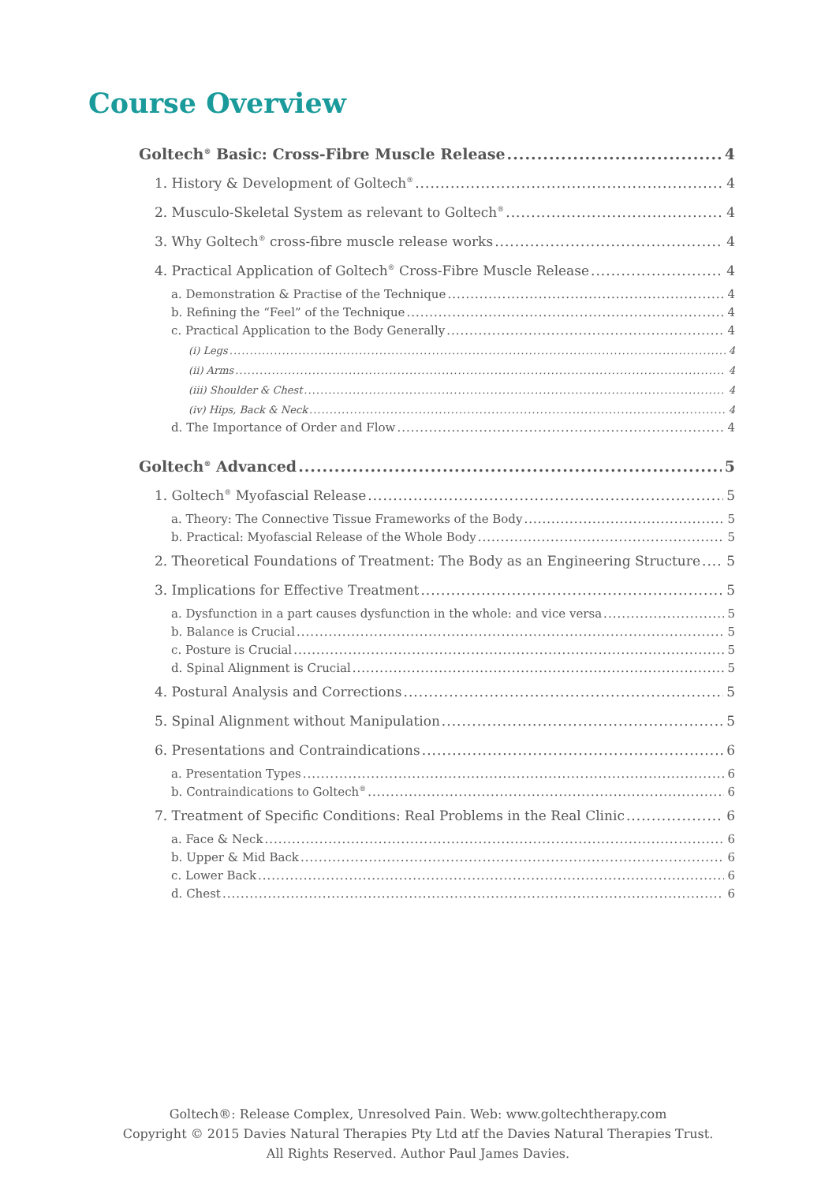Course Overview
Goltech<sup>®</sup> Basic: Cross-Fibre Muscle Release 4
1. History & Development of Goltech<sup>®</sup> 4
2. Musculo-Skeletal System as relevant to Goltech<sup>®</sup> 4
3. Why Goltech<sup>®</sup> cross-fibre muscle release works 4
4. Practical Application of Goltech<sup>®</sup> Cross-Fibre Muscle Release 4
a. Demonstration & Practise of the Technique 4
b. Refining the “Feel” of the Technique 4
c. Practical Application to the Body Generally 4
(i) Legs 4
(ii) Arms 4
(iii) Shoulder & Chest 4
(iv) Hips, Back & Neck 4
d. The Importance of Order and Flow 4
Goltech<sup>®</sup> Advanced 5
1. Goltech<sup>®</sup> Myofascial Release 5
a. Theory: The Connective Tissue Frameworks of the Body 5
b. Practical: Myofascial Release of the Whole Body 5
2. Theoretical Foundations of Treatment: The Body as an Engineering Structure 5
3. Implications for Effective Treatment 5
a. Dysfunction in a part causes dysfunction in the whole: and vice versa 5
b. Balance is Crucial 5
c. Posture is Crucial 5
d. Spinal Alignment is Crucial 5
4. Postural Analysis and Corrections 5
5. Spinal Alignment without Manipulation 5
6. Presentations and Contraindications 6
a. Presentation Types 6
b. Contraindications to Goltech<sup>®</sup> 6
7. Treatment of Specific Conditions: Real Problems in the Real Clinic 6
a. Face & Neck 6
b. Upper & Mid Back 6
c. Lower Back 6
d. Chest 6
Goltech®: Release Complex, Unresolved Pain. Web: www.goltechtherapy.com
Copyright © 2015 Davies Natural Therapies Pty Ltd atf the Davies Natural Therapies Trust.
All Rights Reserved. Author Paul James Davies.